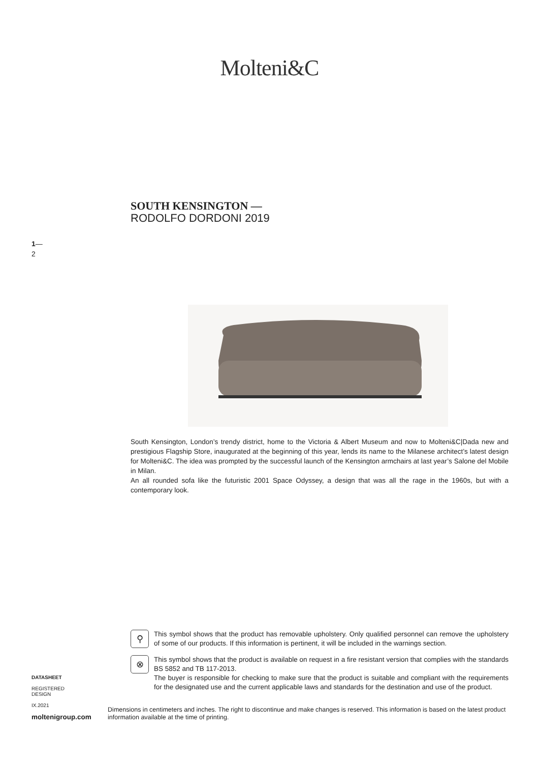Molteni&C
SOUTH KENSINGTON —
RODOLFO DORDONI 2019
1—
2
South Kensington, London’s trendy district, home to the Victoria & Albert Museum and now to Molteni&C|Dada new and prestigious Flagship Store, inaugurated at the beginning of this year, lends its name to the Milanese architect’s latest design for Molteni&C. The idea was prompted by the successful launch of the Kensington armchairs at last year’s Salone del Mobile in Milan.
An all rounded sofa like the futuristic 2001 Space Odyssey, a design that was all the rage in the 1960s, but with a contemporary look.
⚲
This symbol shows that the product has removable upholstery. Only qualified personnel can remove the upholstery of some of our products. If this information is pertinent, it will be included in the warnings section.
⊗
This symbol shows that the product is available on request in a fire resistant version that complies with the standards BS 5852 and TB 117-2013.
The buyer is responsible for checking to make sure that the product is suitable and compliant with the requirements for the designated use and the current applicable laws and standards for the destination and use of the product.
DATASHEET
REGISTERED
DESIGN
IX.2021
moltenigroup.com
Dimensions in centimeters and inches. The right to discontinue and make changes is reserved. This information is based on the latest product information available at the time of printing.